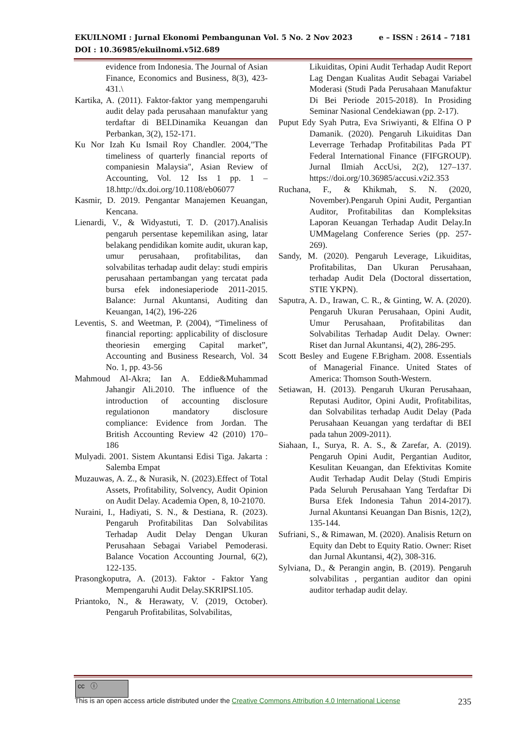e – ISSN : 2614 – 7181 EKUILNOMI : Jurnal Ekonomi Pembangunan Vol. 5 No. 2 Nov 2023
DOI : 10.36985/ekuilnomi.v5i2.689
evidence from Indonesia. The Journal of Asian Finance, Economics and Business, 8(3), 423-431.\
Kartika, A. (2011). Faktor-faktor yang mempengaruhi audit delay pada perusahaan manufaktur yang terdaftar di BEI.Dinamika Keuangan dan Perbankan, 3(2), 152-171.
Ku Nor Izah Ku Ismail Roy Chandler. 2004,"The timeliness of quarterly financial reports of companiesin Malaysia", Asian Review of Accounting, Vol. 12 Iss 1 pp. 1 – 18.http://dx.doi.org/10.1108/eb06077
Kasmir, D. 2019. Pengantar Manajemen Keuangan, Kencana.
Lienardi, V., & Widyastuti, T. D. (2017).Analisis pengaruh persentase kepemilikan asing, latar belakang pendidikan komite audit, ukuran kap, umur perusahaan, profitabilitas, dan solvabilitas terhadap audit delay: studi empiris perusahaan pertambangan yang tercatat pada bursa efek indonesiaperiode 2011-2015. Balance: Jurnal Akuntansi, Auditing dan Keuangan, 14(2), 196-226
Leventis, S. and Weetman, P. (2004), “Timeliness of financial reporting: applicability of disclosure theoriesin emerging Capital market”, Accounting and Business Research, Vol. 34 No. 1, pp. 43-56
Mahmoud Al-Akra; Ian A. Eddie&Muhammad Jahangir Ali.2010. The influence of the introduction of accounting disclosure regulationon mandatory disclosure compliance: Evidence from Jordan. The British Accounting Review 42 (2010) 170–186
Mulyadi. 2001. Sistem Akuntansi Edisi Tiga. Jakarta : Salemba Empat
Muzauwas, A. Z., & Nurasik, N. (2023).Effect of Total Assets, Profitability, Solvency, Audit Opinion on Audit Delay. Academia Open, 8, 10-21070.
Nuraini, I., Hadiyati, S. N., & Destiana, R. (2023). Pengaruh Profitabilitas Dan Solvabilitas Terhadap Audit Delay Dengan Ukuran Perusahaan Sebagai Variabel Pemoderasi. Balance Vocation Accounting Journal, 6(2), 122-135.
Prasongkoputra, A. (2013). Faktor - Faktor Yang Mempengaruhi Audit Delay.SKRIPSI.105.
Priantoko, N., & Herawaty, V. (2019, October). Pengaruh Profitabilitas, Solvabilitas,
Likuiditas, Opini Audit Terhadap Audit Report Lag Dengan Kualitas Audit Sebagai Variabel Moderasi (Studi Pada Perusahaan Manufaktur Di Bei Periode 2015-2018). In Prosiding Seminar Nasional Cendekiawan (pp. 2-17).
Puput Edy Syah Putra, Eva Sriwiyanti, & Elfina O P Damanik. (2020). Pengaruh Likuiditas Dan Leverrage Terhadap Profitabilitas Pada PT Federal International Finance (FIFGROUP). Jurnal Ilmiah AccUsi, 2(2), 127–137. https://doi.org/10.36985/accusi.v2i2.353
Ruchana, F., & Khikmah, S. N. (2020, November).Pengaruh Opini Audit, Pergantian Auditor, Profitabilitas dan Kompleksitas Laporan Keuangan Terhadap Audit Delay.In UMMagelang Conference Series (pp. 257-269).
Sandy, M. (2020). Pengaruh Leverage, Likuiditas, Profitabilitas, Dan Ukuran Perusahaan, terhadap Audit Dela (Doctoral dissertation, STIE YKPN).
Saputra, A. D., Irawan, C. R., & Ginting, W. A. (2020). Pengaruh Ukuran Perusahaan, Opini Audit, Umur Perusahaan, Profitabilitas dan Solvabilitas Terhadap Audit Delay. Owner: Riset dan Jurnal Akuntansi, 4(2), 286-295.
Scott Besley and Eugene F.Brigham. 2008. Essentials of Managerial Finance. United States of America: Thomson South-Western.
Setiawan, H. (2013). Pengaruh Ukuran Perusahaan, Reputasi Auditor, Opini Audit, Profitabilitas, dan Solvabilitas terhadap Audit Delay (Pada Perusahaan Keuangan yang terdaftar di BEI pada tahun 2009-2011).
Siahaan, I., Surya, R. A. S., & Zarefar, A. (2019). Pengaruh Opini Audit, Pergantian Auditor, Kesulitan Keuangan, dan Efektivitas Komite Audit Terhadap Audit Delay (Studi Empiris Pada Seluruh Perusahaan Yang Terdaftar Di Bursa Efek Indonesia Tahun 2014-2017). Jurnal Akuntansi Keuangan Dan Bisnis, 12(2), 135-144.
Sufriani, S., & Rimawan, M. (2020). Analisis Return on Equity dan Debt to Equity Ratio. Owner: Riset dan Jurnal Akuntansi, 4(2), 308-316.
Sylviana, D., & Perangin angin, B. (2019). Pengaruh solvabilitas , pergantian auditor dan opini auditor terhadap audit delay.
cc ⓘ
235 This is an open access article distributed under the Creative Commons Attribution 4.0 International License